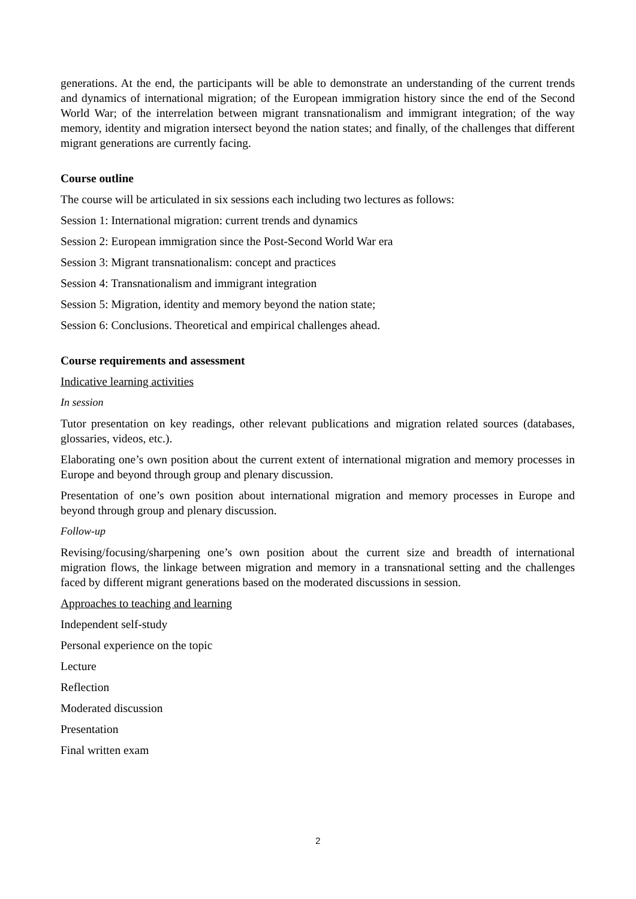generations. At the end, the participants will be able to demonstrate an understanding of the current trends and dynamics of international migration; of the European immigration history since the end of the Second World War; of the interrelation between migrant transnationalism and immigrant integration; of the way memory, identity and migration intersect beyond the nation states; and finally, of the challenges that different migrant generations are currently facing.
Course outline
The course will be articulated in six sessions each including two lectures as follows:
Session 1: International migration: current trends and dynamics
Session 2: European immigration since the Post-Second World War era
Session 3: Migrant transnationalism: concept and practices
Session 4: Transnationalism and immigrant integration
Session 5: Migration, identity and memory beyond the nation state;
Session 6: Conclusions. Theoretical and empirical challenges ahead.
Course requirements and assessment
Indicative learning activities
In session
Tutor presentation on key readings, other relevant publications and migration related sources (databases, glossaries, videos, etc.).
Elaborating one’s own position about the current extent of international migration and memory processes in Europe and beyond through group and plenary discussion.
Presentation of one’s own position about international migration and memory processes in Europe and beyond through group and plenary discussion.
Follow-up
Revising/focusing/sharpening one’s own position about the current size and breadth of international migration flows, the linkage between migration and memory in a transnational setting and the challenges faced by different migrant generations based on the moderated discussions in session.
Approaches to teaching and learning
Independent self-study
Personal experience on the topic
Lecture
Reflection
Moderated discussion
Presentation
Final written exam
2